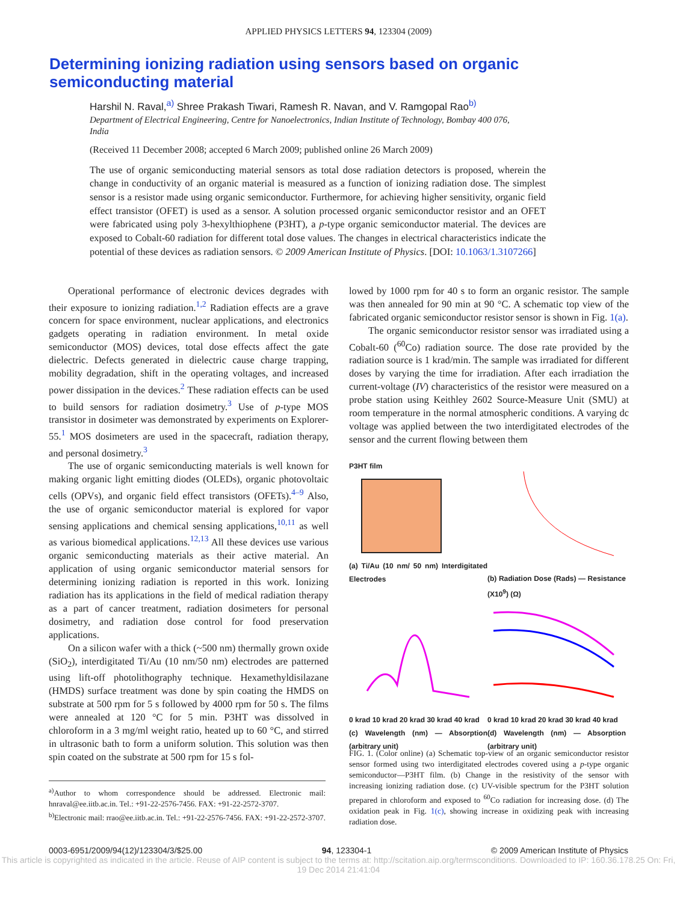APPLIED PHYSICS LETTERS 94, 123304 (2009)
Determining ionizing radiation using sensors based on organic semiconducting material
Harshil N. Raval,<sup>a)</sup> Shree Prakash Tiwari, Ramesh R. Navan, and V. Ramgopal Rao<sup>b)</sup>
Department of Electrical Engineering, Centre for Nanoelectronics, Indian Institute of Technology, Bombay 400 076, India
(Received 11 December 2008; accepted 6 March 2009; published online 26 March 2009)
The use of organic semiconducting material sensors as total dose radiation detectors is proposed, wherein the change in conductivity of an organic material is measured as a function of ionizing radiation dose. The simplest sensor is a resistor made using organic semiconductor. Furthermore, for achieving higher sensitivity, organic field effect transistor (OFET) is used as a sensor. A solution processed organic semiconductor resistor and an OFET were fabricated using poly 3-hexylthiophene (P3HT), a p-type organic semiconductor material. The devices are exposed to Cobalt-60 radiation for different total dose values. The changes in electrical characteristics indicate the potential of these devices as radiation sensors. © 2009 American Institute of Physics. [DOI: 10.1063/1.3107266]
Operational performance of electronic devices degrades with their exposure to ionizing radiation.<sup>1,2</sup> Radiation effects are a grave concern for space environment, nuclear applications, and electronics gadgets operating in radiation environment. In metal oxide semiconductor (MOS) devices, total dose effects affect the gate dielectric. Defects generated in dielectric cause charge trapping, mobility degradation, shift in the operating voltages, and increased power dissipation in the devices.<sup>2</sup> These radiation effects can be used to build sensors for radiation dosimetry.<sup>3</sup> Use of p-type MOS transistor in dosimeter was demonstrated by experiments on Explorer-55.<sup>1</sup> MOS dosimeters are used in the spacecraft, radiation therapy, and personal dosimetry.<sup>3</sup>
The use of organic semiconducting materials is well known for making organic light emitting diodes (OLEDs), organic photovoltaic cells (OPVs), and organic field effect transistors (OFETs).<sup>4–9</sup> Also, the use of organic semiconductor material is explored for vapor sensing applications and chemical sensing applications,<sup>10,11</sup> as well as various biomedical applications.<sup>12,13</sup> All these devices use various organic semiconducting materials as their active material. An application of using organic semiconductor material sensors for determining ionizing radiation is reported in this work. Ionizing radiation has its applications in the field of medical radiation therapy as a part of cancer treatment, radiation dosimeters for personal dosimetry, and radiation dose control for food preservation applications.
On a silicon wafer with a thick (~500 nm) thermally grown oxide (SiO<sub>2</sub>), interdigitated Ti/Au (10 nm/50 nm) electrodes are patterned using lift-off photolithography technique. Hexamethyldisilazane (HMDS) surface treatment was done by spin coating the HMDS on substrate at 500 rpm for 5 s followed by 4000 rpm for 50 s. The films were annealed at 120 °C for 5 min. P3HT was dissolved in chloroform in a 3 mg/ml weight ratio, heated up to 60 °C, and stirred in ultrasonic bath to form a uniform solution. This solution was then spin coated on the substrate at 500 rpm for 15 s fol-
<sup>a)</sup> Author to whom correspondence should be addressed. Electronic mail: hnraval@ee.iitb.ac.in. Tel.: +91-22-2576-7456. FAX: +91-22-2572-3707.
<sup>b)</sup> Electronic mail: rrao@ee.iitb.ac.in. Tel.: +91-22-2576-7456. FAX: +91-22-2572-3707.
lowed by 1000 rpm for 40 s to form an organic resistor. The sample was then annealed for 90 min at 90 °C. A schematic top view of the fabricated organic semiconductor resistor sensor is shown in Fig. 1(a).
The organic semiconductor resistor sensor was irradiated using a Cobalt-60 (<sup>60</sup>Co) radiation source. The dose rate provided by the radiation source is 1 krad/min. The sample was irradiated for different doses by varying the time for irradiation. After each irradiation the current-voltage (IV) characteristics of the resistor were measured on a probe station using Keithley 2602 Source-Measure Unit (SMU) at room temperature in the normal atmospheric conditions. A varying dc voltage was applied between the two interdigitated electrodes of the sensor and the current flowing between them
P3HT film
(a) Ti/Au (10 nm/ 50 nm) Interdigitated Electrodes
(b) Radiation Dose (Rads) — Resistance (X10<sup>9</sup>) (Ω)
0 krad 10 krad 20 krad 30 krad 40 krad
(c) Wavelength (nm) — Absorption (arbitrary unit)
0 krad 10 krad 20 krad 30 krad 40 krad
(d) Wavelength (nm) — Absorption (arbitrary unit)
FIG. 1. (Color online) (a) Schematic top-view of an organic semiconductor resistor sensor formed using two interdigitated electrodes covered using a p-type organic semiconductor—P3HT film. (b) Change in the resistivity of the sensor with increasing ionizing radiation dose. (c) UV-visible spectrum for the P3HT solution prepared in chloroform and exposed to <sup>60</sup>Co radiation for increasing dose. (d) The oxidation peak in Fig. 1(c), showing increase in oxidizing peak with increasing radiation dose.
0003-6951/2009/94(12)/123304/3/$25.00 94, 123304-1 © 2009 American Institute of Physics
This article is copyrighted as indicated in the article. Reuse of AIP content is subject to the terms at: http://scitation.aip.org/termsconditions. Downloaded to IP: 160.36.178.25 On: Fri, 19 Dec 2014 21:41:04